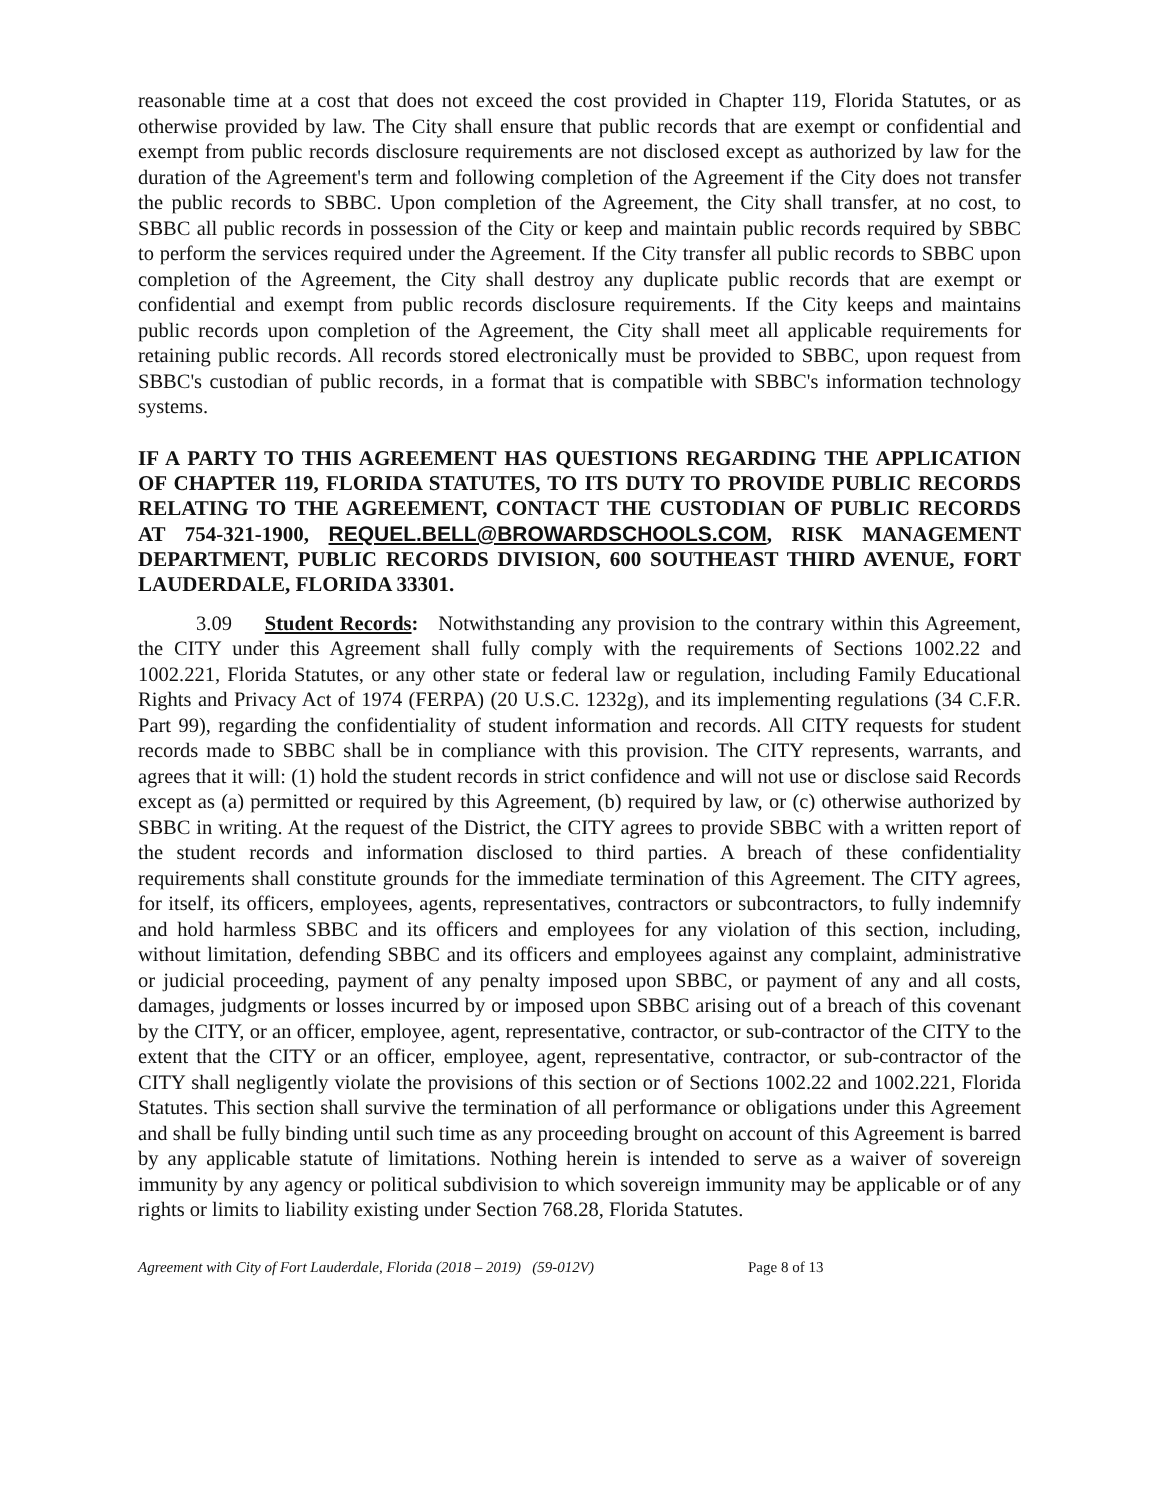reasonable time at a cost that does not exceed the cost provided in Chapter 119, Florida Statutes, or as otherwise provided by law. The City shall ensure that public records that are exempt or confidential and exempt from public records disclosure requirements are not disclosed except as authorized by law for the duration of the Agreement's term and following completion of the Agreement if the City does not transfer the public records to SBBC. Upon completion of the Agreement, the City shall transfer, at no cost, to SBBC all public records in possession of the City or keep and maintain public records required by SBBC to perform the services required under the Agreement. If the City transfer all public records to SBBC upon completion of the Agreement, the City shall destroy any duplicate public records that are exempt or confidential and exempt from public records disclosure requirements. If the City keeps and maintains public records upon completion of the Agreement, the City shall meet all applicable requirements for retaining public records. All records stored electronically must be provided to SBBC, upon request from SBBC's custodian of public records, in a format that is compatible with SBBC's information technology systems.
IF A PARTY TO THIS AGREEMENT HAS QUESTIONS REGARDING THE APPLICATION OF CHAPTER 119, FLORIDA STATUTES, TO ITS DUTY TO PROVIDE PUBLIC RECORDS RELATING TO THE AGREEMENT, CONTACT THE CUSTODIAN OF PUBLIC RECORDS AT 754-321-1900, REQUEL.BELL@BROWARDSCHOOLS.COM, RISK MANAGEMENT DEPARTMENT, PUBLIC RECORDS DIVISION, 600 SOUTHEAST THIRD AVENUE, FORT LAUDERDALE, FLORIDA 33301.
3.09 Student Records: Notwithstanding any provision to the contrary within this Agreement, the CITY under this Agreement shall fully comply with the requirements of Sections 1002.22 and 1002.221, Florida Statutes, or any other state or federal law or regulation, including Family Educational Rights and Privacy Act of 1974 (FERPA) (20 U.S.C. 1232g), and its implementing regulations (34 C.F.R. Part 99), regarding the confidentiality of student information and records. All CITY requests for student records made to SBBC shall be in compliance with this provision. The CITY represents, warrants, and agrees that it will: (1) hold the student records in strict confidence and will not use or disclose said Records except as (a) permitted or required by this Agreement, (b) required by law, or (c) otherwise authorized by SBBC in writing. At the request of the District, the CITY agrees to provide SBBC with a written report of the student records and information disclosed to third parties. A breach of these confidentiality requirements shall constitute grounds for the immediate termination of this Agreement. The CITY agrees, for itself, its officers, employees, agents, representatives, contractors or subcontractors, to fully indemnify and hold harmless SBBC and its officers and employees for any violation of this section, including, without limitation, defending SBBC and its officers and employees against any complaint, administrative or judicial proceeding, payment of any penalty imposed upon SBBC, or payment of any and all costs, damages, judgments or losses incurred by or imposed upon SBBC arising out of a breach of this covenant by the CITY, or an officer, employee, agent, representative, contractor, or sub-contractor of the CITY to the extent that the CITY or an officer, employee, agent, representative, contractor, or sub-contractor of the CITY shall negligently violate the provisions of this section or of Sections 1002.22 and 1002.221, Florida Statutes. This section shall survive the termination of all performance or obligations under this Agreement and shall be fully binding until such time as any proceeding brought on account of this Agreement is barred by any applicable statute of limitations. Nothing herein is intended to serve as a waiver of sovereign immunity by any agency or political subdivision to which sovereign immunity may be applicable or of any rights or limits to liability existing under Section 768.28, Florida Statutes.
Agreement with City of Fort Lauderdale, Florida (2018 – 2019) (59-012V) Page 8 of 13